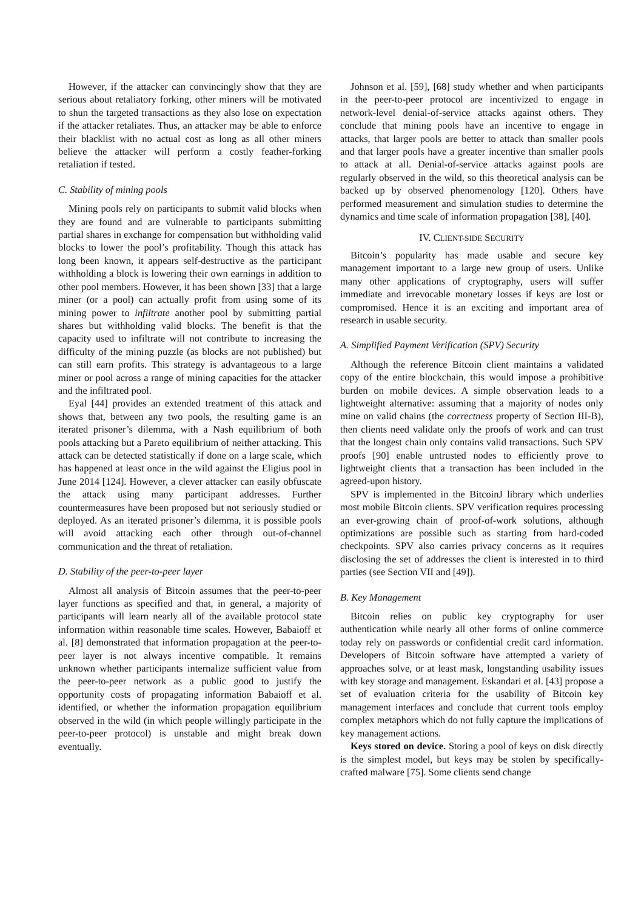However, if the attacker can convincingly show that they are serious about retaliatory forking, other miners will be motivated to shun the targeted transactions as they also lose on expectation if the attacker retaliates. Thus, an attacker may be able to enforce their blacklist with no actual cost as long as all other miners believe the attacker will perform a costly feather-forking retaliation if tested.
C. Stability of mining pools
Mining pools rely on participants to submit valid blocks when they are found and are vulnerable to participants submitting partial shares in exchange for compensation but withholding valid blocks to lower the pool’s profitability. Though this attack has long been known, it appears self-destructive as the participant withholding a block is lowering their own earnings in addition to other pool members. However, it has been shown [33] that a large miner (or a pool) can actually profit from using some of its mining power to infiltrate another pool by submitting partial shares but withholding valid blocks. The benefit is that the capacity used to infiltrate will not contribute to increasing the difficulty of the mining puzzle (as blocks are not published) but can still earn profits. This strategy is advantageous to a large miner or pool across a range of mining capacities for the attacker and the infiltrated pool.
Eyal [44] provides an extended treatment of this attack and shows that, between any two pools, the resulting game is an iterated prisoner’s dilemma, with a Nash equilibrium of both pools attacking but a Pareto equilibrium of neither attacking. This attack can be detected statistically if done on a large scale, which has happened at least once in the wild against the Eligius pool in June 2014 [124]. However, a clever attacker can easily obfuscate the attack using many participant addresses. Further countermeasures have been proposed but not seriously studied or deployed. As an iterated prisoner’s dilemma, it is possible pools will avoid attacking each other through out-of-channel communication and the threat of retaliation.
D. Stability of the peer-to-peer layer
Almost all analysis of Bitcoin assumes that the peer-to-peer layer functions as specified and that, in general, a majority of participants will learn nearly all of the available protocol state information within reasonable time scales. However, Babaioff et al. [8] demonstrated that information propagation at the peer-to-peer layer is not always incentive compatible. It remains unknown whether participants internalize sufficient value from the peer-to-peer network as a public good to justify the opportunity costs of propagating information Babaioff et al. identified, or whether the information propagation equilibrium observed in the wild (in which people willingly participate in the peer-to-peer protocol) is unstable and might break down eventually.
Johnson et al. [59], [68] study whether and when participants in the peer-to-peer protocol are incentivized to engage in network-level denial-of-service attacks against others. They conclude that mining pools have an incentive to engage in attacks, that larger pools are better to attack than smaller pools and that larger pools have a greater incentive than smaller pools to attack at all. Denial-of-service attacks against pools are regularly observed in the wild, so this theoretical analysis can be backed up by observed phenomenology [120]. Others have performed measurement and simulation studies to determine the dynamics and time scale of information propagation [38], [40].
IV. CLIENT-SIDE SECURITY
Bitcoin’s popularity has made usable and secure key management important to a large new group of users. Unlike many other applications of cryptography, users will suffer immediate and irrevocable monetary losses if keys are lost or compromised. Hence it is an exciting and important area of research in usable security.
A. Simplified Payment Verification (SPV) Security
Although the reference Bitcoin client maintains a validated copy of the entire blockchain, this would impose a prohibitive burden on mobile devices. A simple observation leads to a lightweight alternative: assuming that a majority of nodes only mine on valid chains (the correctness property of Section III-B), then clients need validate only the proofs of work and can trust that the longest chain only contains valid transactions. Such SPV proofs [90] enable untrusted nodes to efficiently prove to lightweight clients that a transaction has been included in the agreed-upon history.
SPV is implemented in the BitcoinJ library which underlies most mobile Bitcoin clients. SPV verification requires processing an ever-growing chain of proof-of-work solutions, although optimizations are possible such as starting from hard-coded checkpoints. SPV also carries privacy concerns as it requires disclosing the set of addresses the client is interested in to third parties (see Section VII and [49]).
B. Key Management
Bitcoin relies on public key cryptography for user authentication while nearly all other forms of online commerce today rely on passwords or confidential credit card information. Developers of Bitcoin software have attempted a variety of approaches solve, or at least mask, longstanding usability issues with key storage and management. Eskandari et al. [43] propose a set of evaluation criteria for the usability of Bitcoin key management interfaces and conclude that current tools employ complex metaphors which do not fully capture the implications of key management actions.
Keys stored on device. Storing a pool of keys on disk directly is the simplest model, but keys may be stolen by specifically-crafted malware [75]. Some clients send change